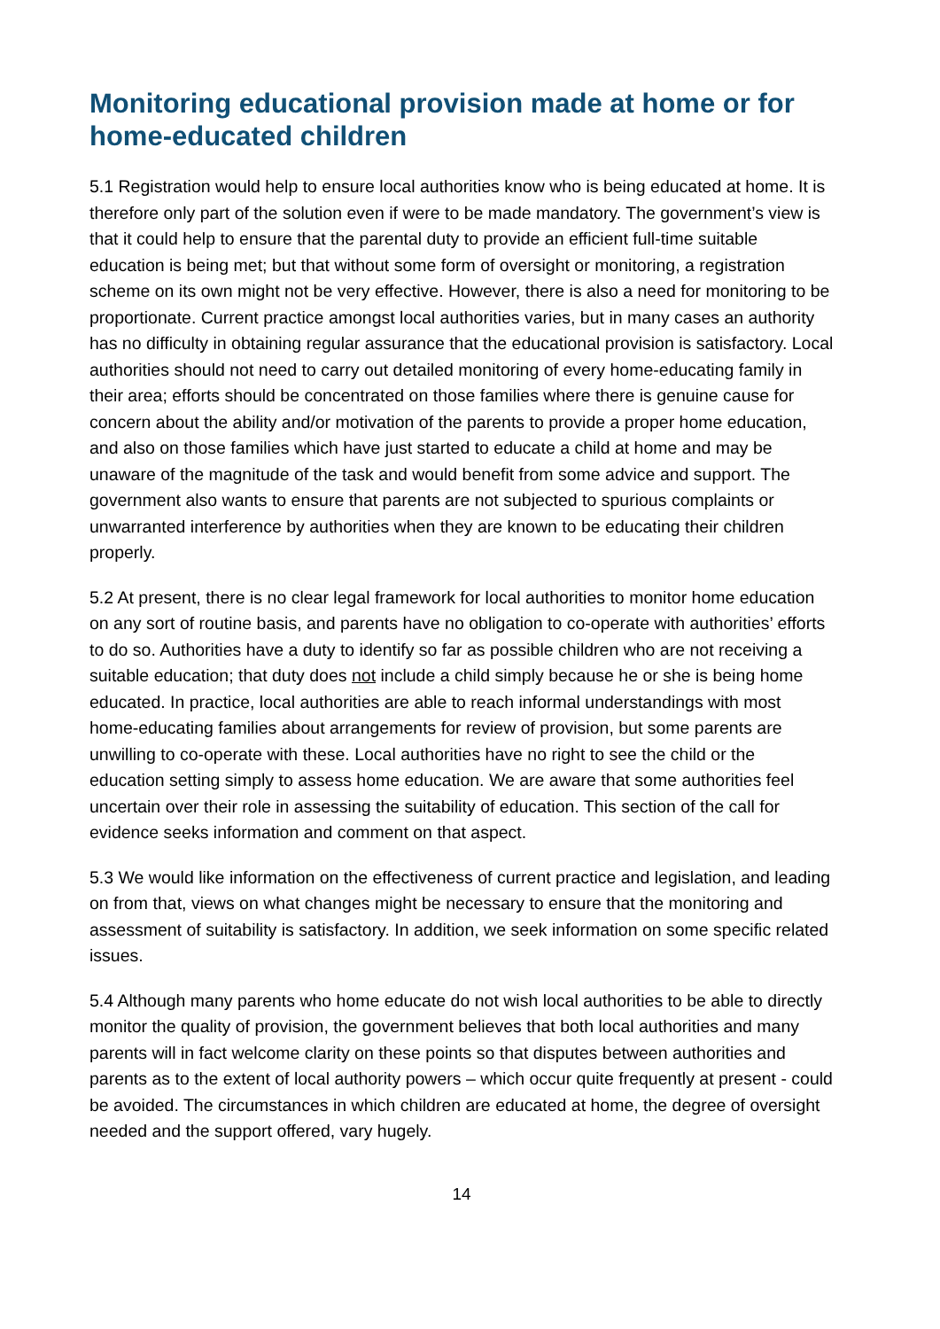Monitoring educational provision made at home or for home-educated children
5.1 Registration would help to ensure local authorities know who is being educated at home. It is therefore only part of the solution even if were to be made mandatory. The government’s view is that it could help to ensure that the parental duty to provide an efficient full-time suitable education is being met; but that without some form of oversight or monitoring, a registration scheme on its own might not be very effective. However, there is also a need for monitoring to be proportionate. Current practice amongst local authorities varies, but in many cases an authority has no difficulty in obtaining regular assurance that the educational provision is satisfactory. Local authorities should not need to carry out detailed monitoring of every home-educating family in their area; efforts should be concentrated on those families where there is genuine cause for concern about the ability and/or motivation of the parents to provide a proper home education, and also on those families which have just started to educate a child at home and may be unaware of the magnitude of the task and would benefit from some advice and support. The government also wants to ensure that parents are not subjected to spurious complaints or unwarranted interference by authorities when they are known to be educating their children properly.
5.2 At present, there is no clear legal framework for local authorities to monitor home education on any sort of routine basis, and parents have no obligation to co-operate with authorities’ efforts to do so. Authorities have a duty to identify so far as possible children who are not receiving a suitable education; that duty does not include a child simply because he or she is being home educated. In practice, local authorities are able to reach informal understandings with most home-educating families about arrangements for review of provision, but some parents are unwilling to co-operate with these. Local authorities have no right to see the child or the education setting simply to assess home education. We are aware that some authorities feel uncertain over their role in assessing the suitability of education. This section of the call for evidence seeks information and comment on that aspect.
5.3 We would like information on the effectiveness of current practice and legislation, and leading on from that, views on what changes might be necessary to ensure that the monitoring and assessment of suitability is satisfactory. In addition, we seek information on some specific related issues.
5.4 Although many parents who home educate do not wish local authorities to be able to directly monitor the quality of provision, the government believes that both local authorities and many parents will in fact welcome clarity on these points so that disputes between authorities and parents as to the extent of local authority powers – which occur quite frequently at present - could be avoided. The circumstances in which children are educated at home, the degree of oversight needed and the support offered, vary hugely.
14